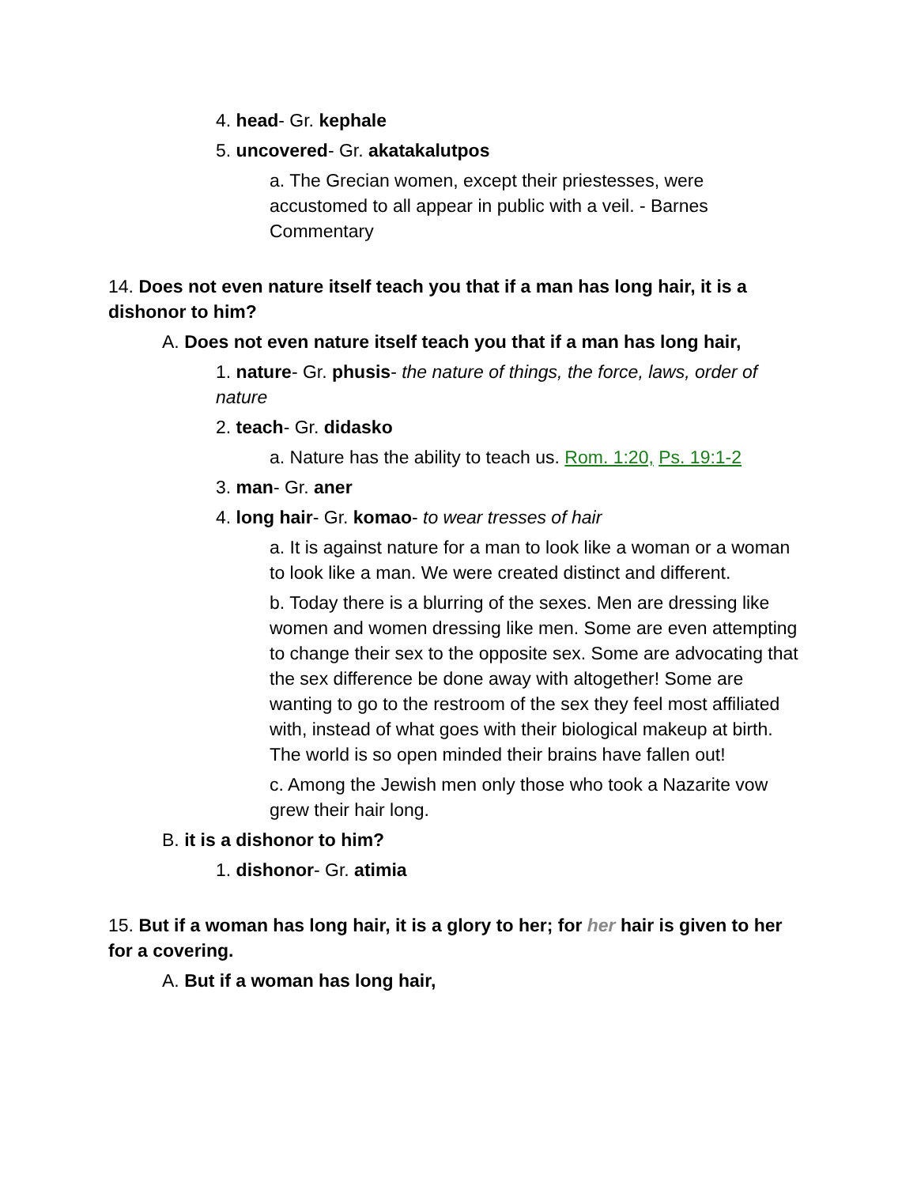4. head- Gr. kephale
5. uncovered- Gr. akatakalutpos
a. The Grecian women, except their priestesses, were accustomed to all appear in public with a veil. - Barnes Commentary
14. Does not even nature itself teach you that if a man has long hair, it is a dishonor to him?
A. Does not even nature itself teach you that if a man has long hair,
1. nature- Gr. phusis- the nature of things, the force, laws, order of nature
2. teach- Gr. didasko
a. Nature has the ability to teach us. Rom. 1:20, Ps. 19:1-2
3. man- Gr. aner
4. long hair- Gr. komao- to wear tresses of hair
a. It is against nature for a man to look like a woman or a woman to look like a man. We were created distinct and different.
b. Today there is a blurring of the sexes. Men are dressing like women and women dressing like men. Some are even attempting to change their sex to the opposite sex. Some are advocating that the sex difference be done away with altogether! Some are wanting to go to the restroom of the sex they feel most affiliated with, instead of what goes with their biological makeup at birth. The world is so open minded their brains have fallen out!
c. Among the Jewish men only those who took a Nazarite vow grew their hair long.
B. it is a dishonor to him?
1. dishonor- Gr. atimia
15. But if a woman has long hair, it is a glory to her; for her hair is given to her for a covering.
A. But if a woman has long hair,